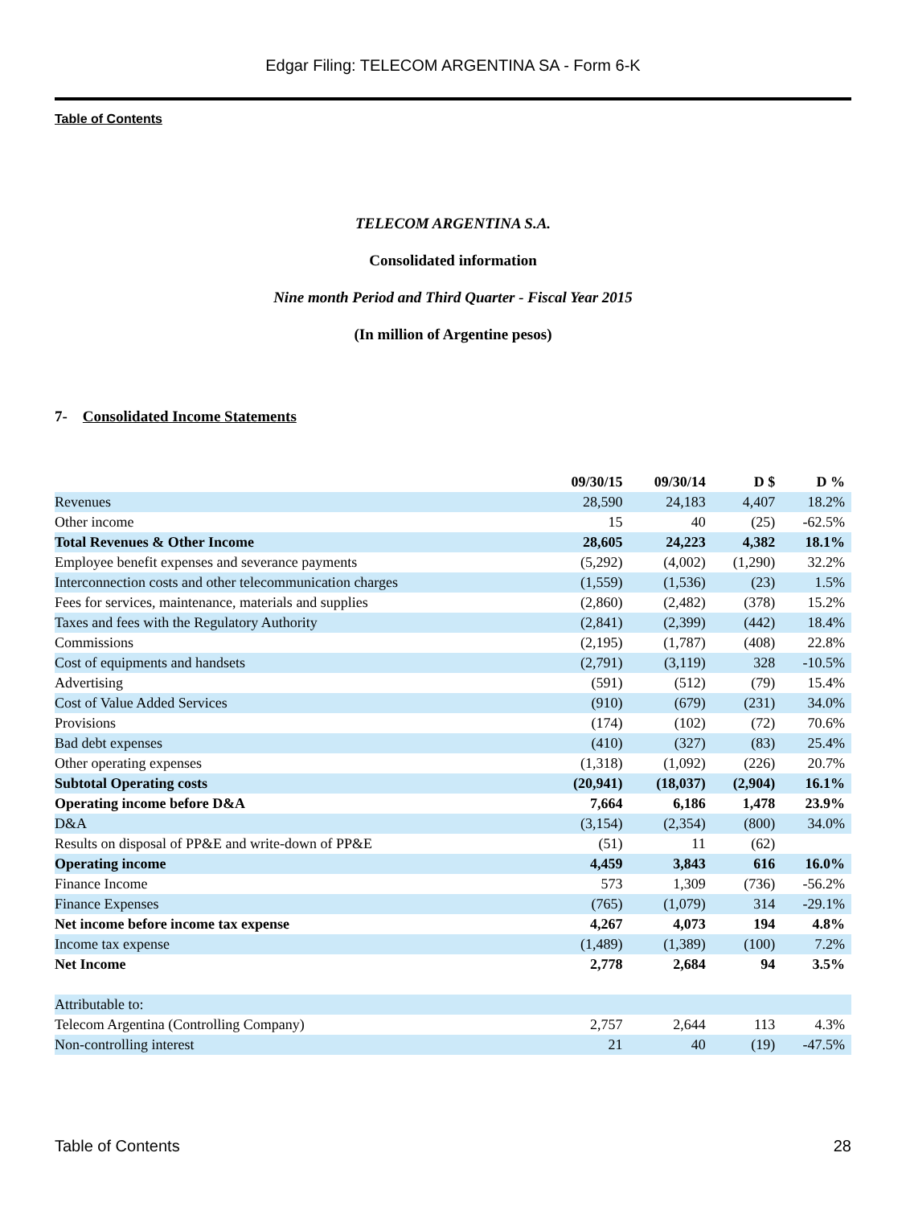Edgar Filing: TELECOM ARGENTINA SA - Form 6-K
Table of Contents
TELECOM ARGENTINA S.A.
Consolidated information
Nine month Period and Third Quarter - Fiscal Year 2015
(In million of Argentine pesos)
7- Consolidated Income Statements
| | 09/30/15 | 09/30/14 | D $ | D % |
| --- | --- | --- | --- | --- |
| Revenues | 28,590 | 24,183 | 4,407 | 18.2% |
| Other income | 15 | 40 | (25) | -62.5% |
| Total Revenues & Other Income | 28,605 | 24,223 | 4,382 | 18.1% |
| Employee benefit expenses and severance payments | (5,292) | (4,002) | (1,290) | 32.2% |
| Interconnection costs and other telecommunication charges | (1,559) | (1,536) | (23) | 1.5% |
| Fees for services, maintenance, materials and supplies | (2,860) | (2,482) | (378) | 15.2% |
| Taxes and fees with the Regulatory Authority | (2,841) | (2,399) | (442) | 18.4% |
| Commissions | (2,195) | (1,787) | (408) | 22.8% |
| Cost of equipments and handsets | (2,791) | (3,119) | 328 | -10.5% |
| Advertising | (591) | (512) | (79) | 15.4% |
| Cost of Value Added Services | (910) | (679) | (231) | 34.0% |
| Provisions | (174) | (102) | (72) | 70.6% |
| Bad debt expenses | (410) | (327) | (83) | 25.4% |
| Other operating expenses | (1,318) | (1,092) | (226) | 20.7% |
| Subtotal Operating costs | (20,941) | (18,037) | (2,904) | 16.1% |
| Operating income before D&A | 7,664 | 6,186 | 1,478 | 23.9% |
| D&A | (3,154) | (2,354) | (800) | 34.0% |
| Results on disposal of PP&E and write-down of PP&E | (51) | 11 | (62) | |
| Operating income | 4,459 | 3,843 | 616 | 16.0% |
| Finance Income | 573 | 1,309 | (736) | -56.2% |
| Finance Expenses | (765) | (1,079) | 314 | -29.1% |
| Net income before income tax expense | 4,267 | 4,073 | 194 | 4.8% |
| Income tax expense | (1,489) | (1,389) | (100) | 7.2% |
| Net Income | 2,778 | 2,684 | 94 | 3.5% |
| Attributable to: | | | | |
| Telecom Argentina (Controlling Company) | 2,757 | 2,644 | 113 | 4.3% |
| Non-controlling interest | 21 | 40 | (19) | -47.5% |
Table of Contents 28